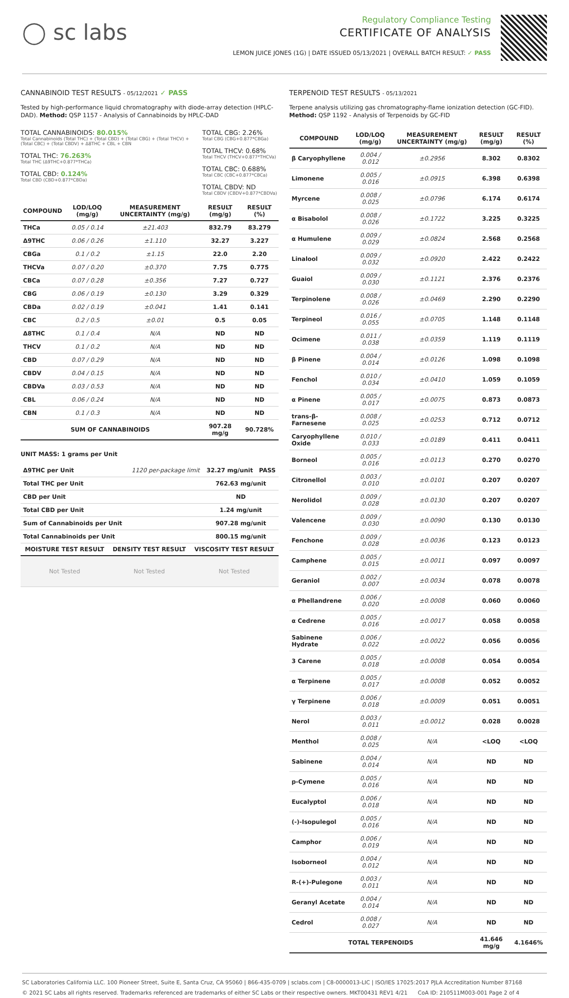◯ sc labs
Regulatory Compliance Testing
CERTIFICATE OF ANALYSIS
LEMON JUICE JONES (1G) | DATE ISSUED 05/13/2021 | OVERALL BATCH RESULT: ✓ PASS
CANNABINOID TEST RESULTS - 05/12/2021 ✓ PASS
Tested by high-performance liquid chromatography with diode-array detection (HPLC-DAD). Method: QSP 1157 - Analysis of Cannabinoids by HPLC-DAD
TOTAL CANNABINOIDS: 80.015%
Total Cannabinoids (Total THC) + (Total CBD) + (Total CBG) + (Total THCV) + (Total CBC) + (Total CBDV) + Δ8THC + CBL + CBN
TOTAL THC: 76.263%
Total THC (Δ9THC+0.877*THCa)
TOTAL CBD: 0.124%
Total CBD (CBD+0.877*CBDa)
TOTAL CBG: 2.26%
Total CBG (CBG+0.877*CBGa)
TOTAL THCV: 0.68%
Total THCV (THCV+0.877*THCVa)
TOTAL CBC: 0.688%
Total CBC (CBC+0.877*CBCa)
TOTAL CBDV: ND
Total CBDV (CBDV+0.877*CBDVa)
| COMPOUND | LOD/LOQ (mg/g) | MEASUREMENT UNCERTAINTY (mg/g) | RESULT (mg/g) | RESULT (%) |
| --- | --- | --- | --- | --- |
| THCa | 0.05 / 0.14 | ±21.403 | 832.79 | 83.279 |
| Δ9THC | 0.06 / 0.26 | ±1.110 | 32.27 | 3.227 |
| CBGa | 0.1 / 0.2 | ±1.15 | 22.0 | 2.20 |
| THCVa | 0.07 / 0.20 | ±0.370 | 7.75 | 0.775 |
| CBCa | 0.07 / 0.28 | ±0.356 | 7.27 | 0.727 |
| CBG | 0.06 / 0.19 | ±0.130 | 3.29 | 0.329 |
| CBDa | 0.02 / 0.19 | ±0.041 | 1.41 | 0.141 |
| CBC | 0.2 / 0.5 | ±0.01 | 0.5 | 0.05 |
| Δ8THC | 0.1 / 0.4 | N/A | ND | ND |
| THCV | 0.1 / 0.2 | N/A | ND | ND |
| CBD | 0.07 / 0.29 | N/A | ND | ND |
| CBDV | 0.04 / 0.15 | N/A | ND | ND |
| CBDVa | 0.03 / 0.53 | N/A | ND | ND |
| CBL | 0.06 / 0.24 | N/A | ND | ND |
| CBN | 0.1 / 0.3 | N/A | ND | ND |
| SUM OF CANNABINOIDS | | | 907.28 mg/g | 90.728% |
UNIT MASS: 1 grams per Unit
| Δ9THC per Unit | 1120 per-package limit | 32.27 mg/unit | PASS |
| Total THC per Unit | | 762.63 mg/unit | |
| CBD per Unit | | ND | |
| Total CBD per Unit | | 1.24 mg/unit | |
| Sum of Cannabinoids per Unit | | 907.28 mg/unit | |
| Total Cannabinoids per Unit | | 800.15 mg/unit | |
| MOISTURE TEST RESULT | DENSITY TEST RESULT | VISCOSITY TEST RESULT |
| --- | --- | --- |
| Not Tested | Not Tested | Not Tested |
TERPENOID TEST RESULTS - 05/13/2021
Terpene analysis utilizing gas chromatography-flame ionization detection (GC-FID). Method: QSP 1192 - Analysis of Terpenoids by GC-FID
| COMPOUND | LOD/LOQ (mg/g) | MEASUREMENT UNCERTAINTY (mg/g) | RESULT (mg/g) | RESULT (%) |
| --- | --- | --- | --- | --- |
| β Caryophyllene | 0.004 / 0.012 | ±0.2956 | 8.302 | 0.8302 |
| Limonene | 0.005 / 0.016 | ±0.0915 | 6.398 | 0.6398 |
| Myrcene | 0.008 / 0.025 | ±0.0796 | 6.174 | 0.6174 |
| α Bisabolol | 0.008 / 0.026 | ±0.1722 | 3.225 | 0.3225 |
| α Humulene | 0.009 / 0.029 | ±0.0824 | 2.568 | 0.2568 |
| Linalool | 0.009 / 0.032 | ±0.0920 | 2.422 | 0.2422 |
| Guaiol | 0.009 / 0.030 | ±0.1121 | 2.376 | 0.2376 |
| Terpinolene | 0.008 / 0.026 | ±0.0469 | 2.290 | 0.2290 |
| Terpineol | 0.016 / 0.055 | ±0.0705 | 1.148 | 0.1148 |
| Ocimene | 0.011 / 0.038 | ±0.0359 | 1.119 | 0.1119 |
| β Pinene | 0.004 / 0.014 | ±0.0126 | 1.098 | 0.1098 |
| Fenchol | 0.010 / 0.034 | ±0.0410 | 1.059 | 0.1059 |
| α Pinene | 0.005 / 0.017 | ±0.0075 | 0.873 | 0.0873 |
| trans-β-Farnesene | 0.008 / 0.025 | ±0.0253 | 0.712 | 0.0712 |
| Caryophyllene Oxide | 0.010 / 0.033 | ±0.0189 | 0.411 | 0.0411 |
| Borneol | 0.005 / 0.016 | ±0.0113 | 0.270 | 0.0270 |
| Citronellol | 0.003 / 0.010 | ±0.0101 | 0.207 | 0.0207 |
| Nerolidol | 0.009 / 0.028 | ±0.0130 | 0.207 | 0.0207 |
| Valencene | 0.009 / 0.030 | ±0.0090 | 0.130 | 0.0130 |
| Fenchone | 0.009 / 0.028 | ±0.0036 | 0.123 | 0.0123 |
| Camphene | 0.005 / 0.015 | ±0.0011 | 0.097 | 0.0097 |
| Geraniol | 0.002 / 0.007 | ±0.0034 | 0.078 | 0.0078 |
| α Phellandrene | 0.006 / 0.020 | ±0.0008 | 0.060 | 0.0060 |
| α Cedrene | 0.005 / 0.016 | ±0.0017 | 0.058 | 0.0058 |
| Sabinene Hydrate | 0.006 / 0.022 | ±0.0022 | 0.056 | 0.0056 |
| 3 Carene | 0.005 / 0.018 | ±0.0008 | 0.054 | 0.0054 |
| α Terpinene | 0.005 / 0.017 | ±0.0008 | 0.052 | 0.0052 |
| γ Terpinene | 0.006 / 0.018 | ±0.0009 | 0.051 | 0.0051 |
| Nerol | 0.003 / 0.011 | ±0.0012 | 0.028 | 0.0028 |
| Menthol | 0.008 / 0.025 | N/A | <LOQ | <LOQ |
| Sabinene | 0.004 / 0.014 | N/A | ND | ND |
| p-Cymene | 0.005 / 0.016 | N/A | ND | ND |
| Eucalyptol | 0.006 / 0.018 | N/A | ND | ND |
| (-)-Isopulegol | 0.005 / 0.016 | N/A | ND | ND |
| Camphor | 0.006 / 0.019 | N/A | ND | ND |
| Isoborneol | 0.004 / 0.012 | N/A | ND | ND |
| R-(+)-Pulegone | 0.003 / 0.011 | N/A | ND | ND |
| Geranyl Acetate | 0.004 / 0.014 | N/A | ND | ND |
| Cedrol | 0.008 / 0.027 | N/A | ND | ND |
| TOTAL TERPENOIDS | | | 41.646 mg/g | 4.1646% |
SC Laboratories California LLC. 100 Pioneer Street, Suite E, Santa Cruz, CA 95060 | 866-435-0709 | sclabs.com | C8-0000013-LIC | ISO/IES 17025:2017 PJLA Accreditation Number 87168
© 2021 SC Labs all rights reserved. Trademarks referenced are trademarks of either SC Labs or their respective owners. MKT00431 REV1 4/21 CoA ID: 210511M003-001 Page 2 of 4